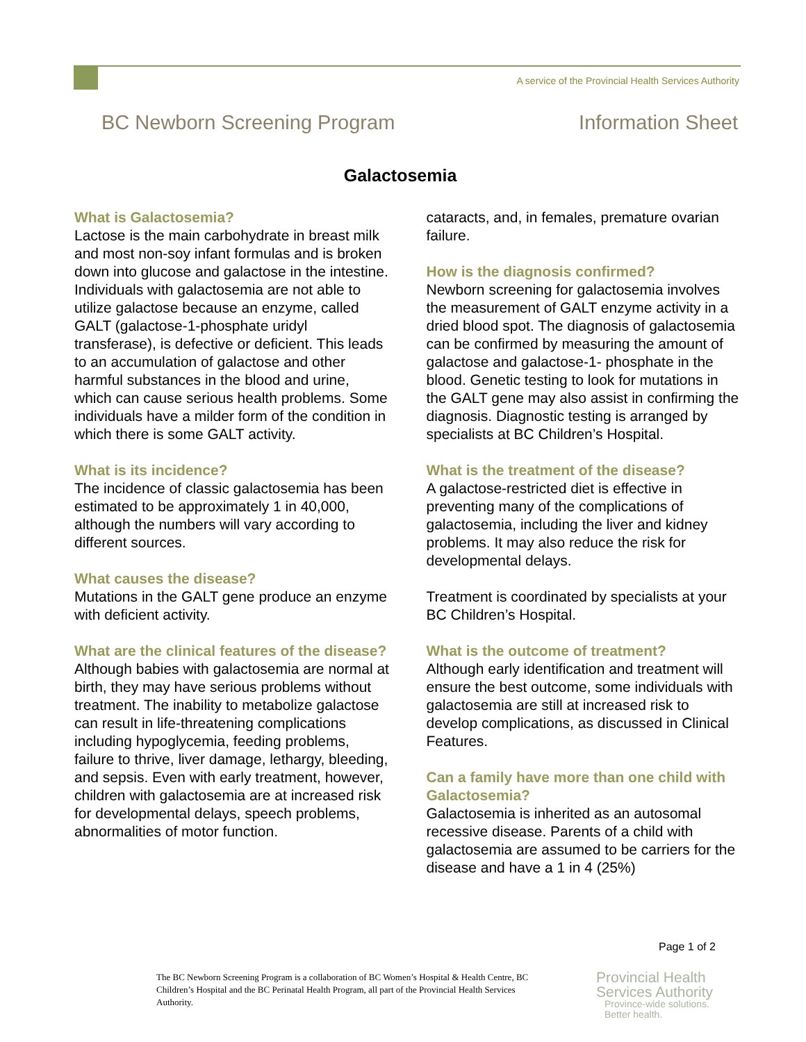A service of the Provincial Health Services Authority
BC Newborn Screening Program Information Sheet
Galactosemia
What is Galactosemia?
Lactose is the main carbohydrate in breast milk and most non-soy infant formulas and is broken down into glucose and galactose in the intestine. Individuals with galactosemia are not able to utilize galactose because an enzyme, called GALT (galactose-1-phosphate uridyl transferase), is defective or deficient. This leads to an accumulation of galactose and other harmful substances in the blood and urine, which can cause serious health problems. Some individuals have a milder form of the condition in which there is some GALT activity.
What is its incidence?
The incidence of classic galactosemia has been estimated to be approximately 1 in 40,000, although the numbers will vary according to different sources.
What causes the disease?
Mutations in the GALT gene produce an enzyme with deficient activity.
What are the clinical features of the disease?
Although babies with galactosemia are normal at birth, they may have serious problems without treatment. The inability to metabolize galactose can result in life-threatening complications including hypoglycemia, feeding problems, failure to thrive, liver damage, lethargy, bleeding, and sepsis. Even with early treatment, however, children with galactosemia are at increased risk for developmental delays, speech problems, abnormalities of motor function.
cataracts, and, in females, premature ovarian failure.
How is the diagnosis confirmed?
Newborn screening for galactosemia involves the measurement of GALT enzyme activity in a dried blood spot. The diagnosis of galactosemia can be confirmed by measuring the amount of galactose and galactose-1- phosphate in the blood. Genetic testing to look for mutations in the GALT gene may also assist in confirming the diagnosis. Diagnostic testing is arranged by specialists at BC Children’s Hospital.
What is the treatment of the disease?
A galactose-restricted diet is effective in preventing many of the complications of galactosemia, including the liver and kidney problems. It may also reduce the risk for developmental delays.
Treatment is coordinated by specialists at your BC Children’s Hospital.
What is the outcome of treatment?
Although early identification and treatment will ensure the best outcome, some individuals with galactosemia are still at increased risk to develop complications, as discussed in Clinical Features.
Can a family have more than one child with Galactosemia?
Galactosemia is inherited as an autosomal recessive disease. Parents of a child with galactosemia are assumed to be carriers for the disease and have a 1 in 4 (25%)
Page 1 of 2
The BC Newborn Screening Program is a collaboration of BC Women’s Hospital & Health Centre, BC Children’s Hospital and the BC Perinatal Health Program, all part of the Provincial Health Services Authority.
Provincial Health
Services Authority
Province-wide solutions.
Better health.